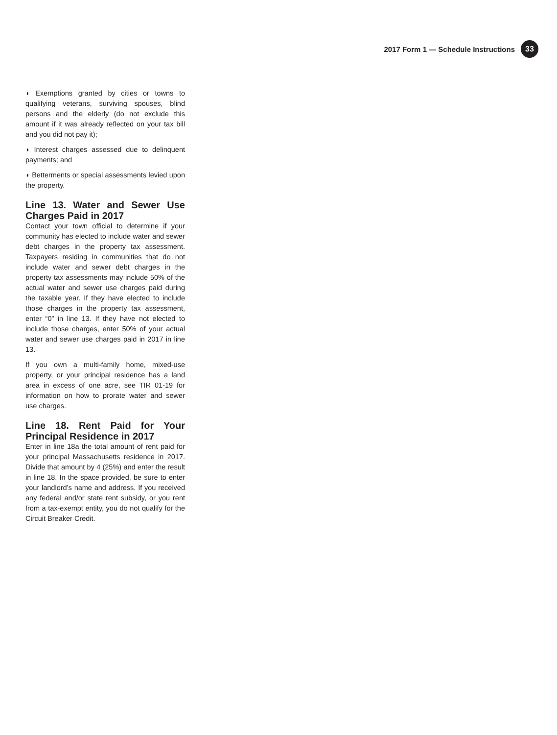2017 Form 1 — Schedule Instructions 33
◗ Exemptions granted by cities or towns to qualifying veterans, surviving spouses, blind persons and the elderly (do not exclude this amount if it was already reflected on your tax bill and you did not pay it);
◗ Interest charges assessed due to delinquent payments; and
◗ Betterments or special assessments levied upon the property.
Line 13. Water and Sewer Use Charges Paid in 2017
Contact your town official to determine if your community has elected to include water and sewer debt charges in the property tax assessment. Taxpayers residing in communities that do not include water and sewer debt charges in the property tax assessments may include 50% of the actual water and sewer use charges paid during the taxable year. If they have elected to include those charges in the property tax assessment, enter “0” in line 13. If they have not elected to include those charges, enter 50% of your actual water and sewer use charges paid in 2017 in line 13.
If you own a multi-family home, mixed-use property, or your principal residence has a land area in excess of one acre, see TIR 01-19 for information on how to prorate water and sewer use charges.
Line 18. Rent Paid for Your Principal Residence in 2017
Enter in line 18a the total amount of rent paid for your principal Massachusetts residence in 2017. Divide that amount by 4 (25%) and enter the result in line 18. In the space provided, be sure to enter your landlord’s name and address. If you received any federal and/or state rent subsidy, or you rent from a tax-exempt entity, you do not qualify for the Circuit Breaker Credit.